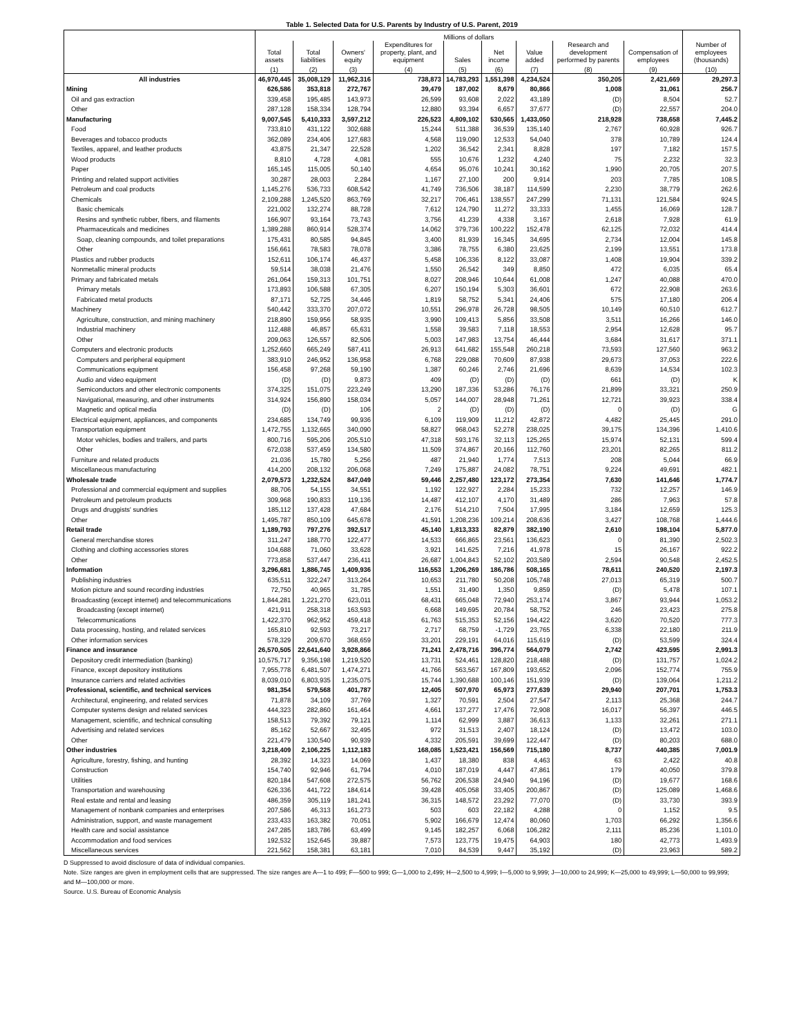Table 1. Selected Data for U.S. Parents by Industry of U.S. Parent, 2019
| | Millions of dollars | | | | | | | | | Number of employees (thousands) |
| --- | --- | --- | --- | --- | --- | --- | --- | --- | --- | --- |
| | Total assets | Total liabilities | Owners' equity | Expenditures for property, plant, and equipment | Sales | Net income | Value added | Research and development performed by parents | Compensation of employees | |
| | (1) | (2) | (3) | (4) | (5) | (6) | (7) | (8) | (9) | (10) |
| All industries | 46,970,445 | 35,008,129 | 11,962,316 | 738,873 | 14,783,293 | 1,551,398 | 4,234,524 | 350,205 | 2,421,669 | 29,297.3 |
| Mining | 626,586 | 353,818 | 272,767 | 39,479 | 187,002 | 8,679 | 80,866 | 1,008 | 31,061 | 256.7 |
| Oil and gas extraction | 339,458 | 195,485 | 143,973 | 26,599 | 93,608 | 2,022 | 43,189 | (D) | 8,504 | 52.7 |
| Other | 287,128 | 158,334 | 128,794 | 12,880 | 93,394 | 6,657 | 37,677 | (D) | 22,557 | 204.0 |
| Manufacturing | 9,007,545 | 5,410,333 | 3,597,212 | 226,523 | 4,809,102 | 530,565 | 1,433,050 | 218,928 | 738,658 | 7,445.2 |
| Food | 733,810 | 431,122 | 302,688 | 15,244 | 511,388 | 36,539 | 135,140 | 2,767 | 60,928 | 926.7 |
| Beverages and tobacco products | 362,089 | 234,406 | 127,683 | 4,568 | 119,090 | 12,533 | 54,040 | 378 | 10,789 | 124.4 |
| Textiles, apparel, and leather products | 43,875 | 21,347 | 22,528 | 1,202 | 36,542 | 2,341 | 8,828 | 197 | 7,182 | 157.5 |
| Wood products | 8,810 | 4,728 | 4,081 | 555 | 10,676 | 1,232 | 4,240 | 75 | 2,232 | 32.3 |
| Paper | 165,145 | 115,005 | 50,140 | 4,654 | 95,076 | 10,241 | 30,162 | 1,990 | 20,705 | 207.5 |
| Printing and related support activities | 30,287 | 28,003 | 2,284 | 1,167 | 27,100 | 200 | 9,914 | 203 | 7,785 | 108.5 |
| Petroleum and coal products | 1,145,276 | 536,733 | 608,542 | 41,749 | 736,506 | 38,187 | 114,599 | 2,230 | 38,779 | 262.6 |
| Chemicals | 2,109,288 | 1,245,520 | 863,769 | 32,217 | 706,461 | 138,557 | 247,299 | 71,131 | 121,584 | 924.5 |
| Basic chemicals | 221,002 | 132,274 | 88,728 | 7,612 | 124,790 | 11,272 | 33,333 | 1,455 | 16,069 | 128.7 |
| Resins and synthetic rubber, fibers, and filaments | 166,907 | 93,164 | 73,743 | 3,756 | 41,239 | 4,338 | 3,167 | 2,618 | 7,928 | 61.9 |
| Pharmaceuticals and medicines | 1,389,288 | 860,914 | 528,374 | 14,062 | 379,736 | 100,222 | 152,478 | 62,125 | 72,032 | 414.4 |
| Soap, cleaning compounds, and toilet preparations | 175,431 | 80,585 | 94,845 | 3,400 | 81,939 | 16,345 | 34,695 | 2,734 | 12,004 | 145.8 |
| Other | 156,661 | 78,583 | 78,078 | 3,386 | 78,755 | 6,380 | 23,625 | 2,199 | 13,551 | 173.8 |
| Plastics and rubber products | 152,611 | 106,174 | 46,437 | 5,458 | 106,336 | 8,122 | 33,087 | 1,408 | 19,904 | 339.2 |
| Nonmetallic mineral products | 59,514 | 38,038 | 21,476 | 1,550 | 26,542 | 349 | 8,850 | 472 | 6,035 | 65.4 |
| Primary and fabricated metals | 261,064 | 159,313 | 101,751 | 8,027 | 208,946 | 10,644 | 61,008 | 1,247 | 40,088 | 470.0 |
| Primary metals | 173,893 | 106,588 | 67,305 | 6,207 | 150,194 | 5,303 | 36,601 | 672 | 22,908 | 263.6 |
| Fabricated metal products | 87,171 | 52,725 | 34,446 | 1,819 | 58,752 | 5,341 | 24,406 | 575 | 17,180 | 206.4 |
| Machinery | 540,442 | 333,370 | 207,072 | 10,551 | 296,978 | 26,728 | 98,505 | 10,149 | 60,510 | 612.7 |
| Agriculture, construction, and mining machinery | 218,890 | 159,956 | 58,935 | 3,990 | 109,413 | 5,856 | 33,508 | 3,511 | 16,266 | 146.0 |
| Industrial machinery | 112,488 | 46,857 | 65,631 | 1,558 | 39,583 | 7,118 | 18,553 | 2,954 | 12,628 | 95.7 |
| Other | 209,063 | 126,557 | 82,506 | 5,003 | 147,983 | 13,754 | 46,444 | 3,684 | 31,617 | 371.1 |
| Computers and electronic products | 1,252,660 | 665,249 | 587,411 | 26,913 | 641,682 | 155,548 | 260,218 | 73,593 | 127,560 | 963.2 |
| Computers and peripheral equipment | 383,910 | 246,952 | 136,958 | 6,768 | 229,088 | 70,609 | 87,938 | 29,673 | 37,053 | 222.6 |
| Communications equipment | 156,458 | 97,268 | 59,190 | 1,387 | 60,246 | 2,746 | 21,696 | 8,639 | 14,534 | 102.3 |
| Audio and video equipment | (D) | (D) | 9,873 | 409 | (D) | (D) | (D) | 661 | (D) | K |
| Semiconductors and other electronic components | 374,325 | 151,075 | 223,249 | 13,290 | 187,336 | 53,286 | 76,176 | 21,899 | 33,321 | 250.9 |
| Navigational, measuring, and other instruments | 314,924 | 156,890 | 158,034 | 5,057 | 144,007 | 28,948 | 71,261 | 12,721 | 39,923 | 338.4 |
| Magnetic and optical media | (D) | (D) | 106 | 2 | (D) | (D) | (D) | 0 | (D) | G |
| Electrical equipment, appliances, and components | 234,685 | 134,749 | 99,936 | 6,109 | 119,909 | 11,212 | 42,872 | 4,482 | 25,445 | 291.0 |
| Transportation equipment | 1,472,755 | 1,132,665 | 340,090 | 58,827 | 968,043 | 52,278 | 238,025 | 39,175 | 134,396 | 1,410.6 |
| Motor vehicles, bodies and trailers, and parts | 800,716 | 595,206 | 205,510 | 47,318 | 593,176 | 32,113 | 125,265 | 15,974 | 52,131 | 599.4 |
| Other | 672,038 | 537,459 | 134,580 | 11,509 | 374,867 | 20,166 | 112,760 | 23,201 | 82,265 | 811.2 |
| Furniture and related products | 21,036 | 15,780 | 5,256 | 487 | 21,940 | 1,774 | 7,513 | 208 | 5,044 | 66.9 |
| Miscellaneous manufacturing | 414,200 | 208,132 | 206,068 | 7,249 | 175,887 | 24,082 | 78,751 | 9,224 | 49,691 | 482.1 |
| Wholesale trade | 2,079,573 | 1,232,524 | 847,049 | 59,446 | 2,257,480 | 123,172 | 273,354 | 7,630 | 141,646 | 1,774.7 |
| Professional and commercial equipment and supplies | 88,706 | 54,155 | 34,551 | 1,192 | 122,927 | 2,284 | 15,233 | 732 | 12,257 | 146.9 |
| Petroleum and petroleum products | 309,968 | 190,833 | 119,136 | 14,487 | 412,107 | 4,170 | 31,489 | 286 | 7,963 | 57.8 |
| Drugs and druggists' sundries | 185,112 | 137,428 | 47,684 | 2,176 | 514,210 | 7,504 | 17,995 | 3,184 | 12,659 | 125.3 |
| Other | 1,495,787 | 850,109 | 645,678 | 41,591 | 1,208,236 | 109,214 | 208,636 | 3,427 | 108,768 | 1,444.6 |
| Retail trade | 1,189,793 | 797,276 | 392,517 | 45,140 | 1,813,333 | 82,879 | 382,190 | 2,610 | 198,104 | 5,877.0 |
| General merchandise stores | 311,247 | 188,770 | 122,477 | 14,533 | 666,865 | 23,561 | 136,623 | 0 | 81,390 | 2,502.3 |
| Clothing and clothing accessories stores | 104,688 | 71,060 | 33,628 | 3,921 | 141,625 | 7,216 | 41,978 | 15 | 26,167 | 922.2 |
| Other | 773,858 | 537,447 | 236,411 | 26,687 | 1,004,843 | 52,102 | 203,589 | 2,594 | 90,548 | 2,452.5 |
| Information | 3,296,681 | 1,886,745 | 1,409,936 | 116,553 | 1,206,269 | 186,786 | 508,165 | 78,611 | 240,520 | 2,197.3 |
| Publishing industries | 635,511 | 322,247 | 313,264 | 10,653 | 211,780 | 50,208 | 105,748 | 27,013 | 65,319 | 500.7 |
| Motion picture and sound recording industries | 72,750 | 40,965 | 31,785 | 1,551 | 31,490 | 1,350 | 9,859 | (D) | 5,478 | 107.1 |
| Broadcasting (except internet) and telecommunications | 1,844,281 | 1,221,270 | 623,011 | 68,431 | 665,048 | 72,940 | 253,174 | 3,867 | 93,944 | 1,053.2 |
| Broadcasting (except internet) | 421,911 | 258,318 | 163,593 | 6,668 | 149,695 | 20,784 | 58,752 | 246 | 23,423 | 275.8 |
| Telecommunications | 1,422,370 | 962,952 | 459,418 | 61,763 | 515,353 | 52,156 | 194,422 | 3,620 | 70,520 | 777.3 |
| Data processing, hosting, and related services | 165,810 | 92,593 | 73,217 | 2,717 | 68,759 | -1,729 | 23,765 | 6,338 | 22,180 | 211.9 |
| Other information services | 578,329 | 209,670 | 368,659 | 33,201 | 229,191 | 64,016 | 115,619 | (D) | 53,599 | 324.4 |
| Finance and insurance | 26,570,505 | 22,641,640 | 3,928,866 | 71,241 | 2,478,716 | 396,774 | 564,079 | 2,742 | 423,595 | 2,991.3 |
| Depository credit intermediation (banking) | 10,575,717 | 9,356,198 | 1,219,520 | 13,731 | 524,461 | 128,820 | 218,488 | (D) | 131,757 | 1,024.2 |
| Finance, except depository institutions | 7,955,778 | 6,481,507 | 1,474,271 | 41,766 | 563,567 | 167,809 | 193,652 | 2,096 | 152,774 | 755.9 |
| Insurance carriers and related activities | 8,039,010 | 6,803,935 | 1,235,075 | 15,744 | 1,390,688 | 100,146 | 151,939 | (D) | 139,064 | 1,211.2 |
| Professional, scientific, and technical services | 981,354 | 579,568 | 401,787 | 12,405 | 507,970 | 65,973 | 277,639 | 29,940 | 207,701 | 1,753.3 |
| Architectural, engineering, and related services | 71,878 | 34,109 | 37,769 | 1,327 | 70,591 | 2,504 | 27,547 | 2,113 | 25,368 | 244.7 |
| Computer systems design and related services | 444,323 | 282,860 | 161,464 | 4,661 | 137,277 | 17,476 | 72,908 | 16,017 | 56,397 | 446.5 |
| Management, scientific, and technical consulting | 158,513 | 79,392 | 79,121 | 1,114 | 62,999 | 3,887 | 36,613 | 1,133 | 32,261 | 271.1 |
| Advertising and related services | 85,162 | 52,667 | 32,495 | 972 | 31,513 | 2,407 | 18,124 | (D) | 13,472 | 103.0 |
| Other | 221,479 | 130,540 | 90,939 | 4,332 | 205,591 | 39,699 | 122,447 | (D) | 80,203 | 688.0 |
| Other industries | 3,218,409 | 2,106,225 | 1,112,183 | 168,085 | 1,523,421 | 156,569 | 715,180 | 8,737 | 440,385 | 7,001.9 |
| Agriculture, forestry, fishing, and hunting | 28,392 | 14,323 | 14,069 | 1,437 | 18,380 | 838 | 4,463 | 63 | 2,422 | 40.8 |
| Construction | 154,740 | 92,946 | 61,794 | 4,010 | 187,019 | 4,447 | 47,861 | 179 | 40,050 | 379.8 |
| Utilities | 820,184 | 547,608 | 272,575 | 56,762 | 206,538 | 24,940 | 94,196 | (D) | 19,677 | 168.6 |
| Transportation and warehousing | 626,336 | 441,722 | 184,614 | 39,428 | 405,058 | 33,405 | 200,867 | (D) | 125,089 | 1,468.6 |
| Real estate and rental and leasing | 486,359 | 305,119 | 181,241 | 36,315 | 148,572 | 23,292 | 77,070 | (D) | 33,730 | 393.9 |
| Management of nonbank companies and enterprises | 207,586 | 46,313 | 161,273 | 503 | 603 | 22,182 | 4,288 | 0 | 1,152 | 9.5 |
| Administration, support, and waste management | 233,433 | 163,382 | 70,051 | 5,902 | 166,679 | 12,474 | 80,060 | 1,703 | 66,292 | 1,356.6 |
| Health care and social assistance | 247,285 | 183,786 | 63,499 | 9,145 | 182,257 | 6,068 | 106,282 | 2,111 | 85,236 | 1,101.0 |
| Accommodation and food services | 192,532 | 152,645 | 39,887 | 7,573 | 123,775 | 19,475 | 64,903 | 180 | 42,773 | 1,493.9 |
| Miscellaneous services | 221,562 | 158,381 | 63,181 | 7,010 | 84,539 | 9,447 | 35,192 | (D) | 23,963 | 589.2 |
D Suppressed to avoid disclosure of data of individual companies.
Note. Size ranges are given in employment cells that are suppressed. The size ranges are A—1 to 499; F—500 to 999; G—1,000 to 2,499; H—2,500 to 4,999; I—5,000 to 9,999; J—10,000 to 24,999; K—25,000 to 49,999; L—50,000 to 99,999; and M—100,000 or more.
Source. U.S. Bureau of Economic Analysis